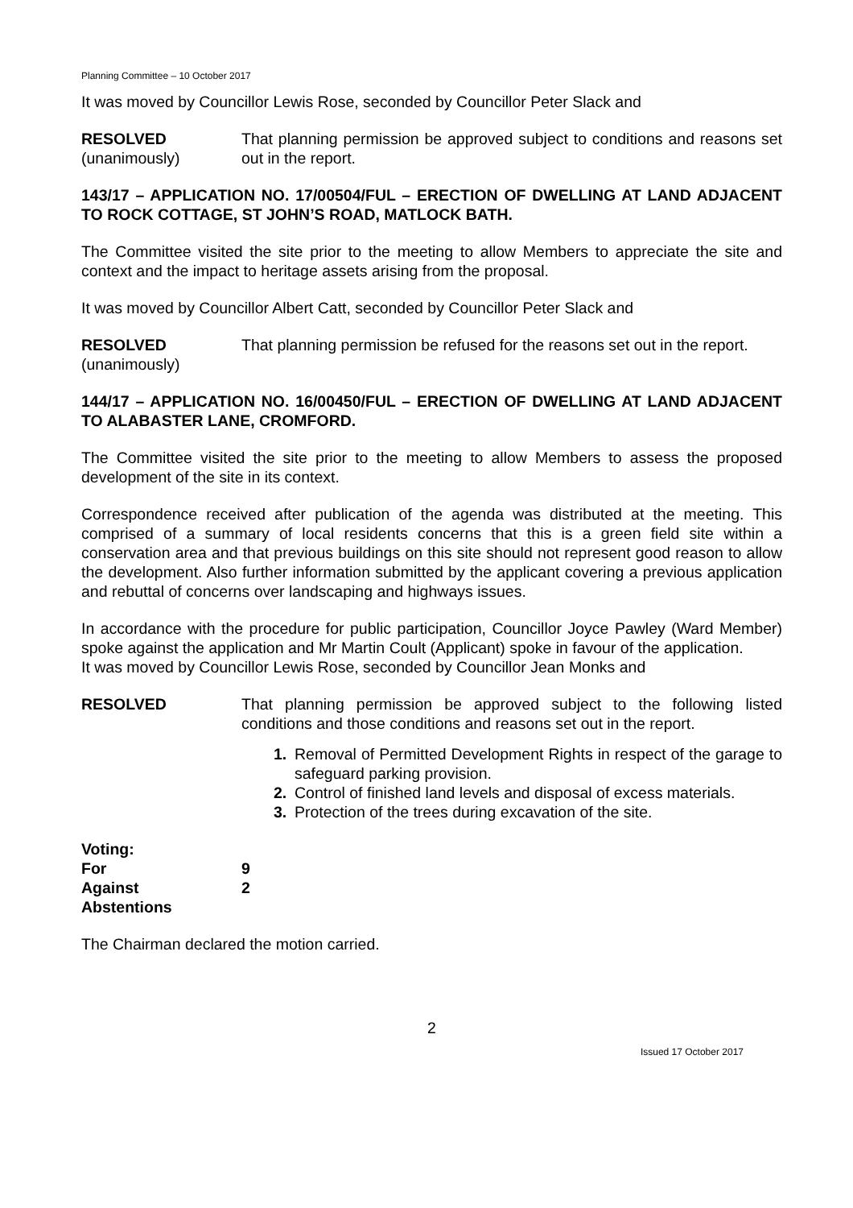Planning Committee – 10 October 2017
It was moved by Councillor Lewis Rose, seconded by Councillor Peter Slack and
RESOLVED
(unanimously)
That planning permission be approved subject to conditions and reasons set out in the report.
143/17 – APPLICATION NO. 17/00504/FUL – ERECTION OF DWELLING AT LAND ADJACENT TO ROCK COTTAGE, ST JOHN’S ROAD, MATLOCK BATH.
The Committee visited the site prior to the meeting to allow Members to appreciate the site and context and the impact to heritage assets arising from the proposal.
It was moved by Councillor Albert Catt, seconded by Councillor Peter Slack and
RESOLVED
(unanimously)
That planning permission be refused for the reasons set out in the report.
144/17 – APPLICATION NO. 16/00450/FUL – ERECTION OF DWELLING AT LAND ADJACENT TO ALABASTER LANE, CROMFORD.
The Committee visited the site prior to the meeting to allow Members to assess the proposed development of the site in its context.
Correspondence received after publication of the agenda was distributed at the meeting. This comprised of a summary of local residents concerns that this is a green field site within a conservation area and that previous buildings on this site should not represent good reason to allow the development. Also further information submitted by the applicant covering a previous application and rebuttal of concerns over landscaping and highways issues.
In accordance with the procedure for public participation, Councillor Joyce Pawley (Ward Member) spoke against the application and Mr Martin Coult (Applicant) spoke in favour of the application.
It was moved by Councillor Lewis Rose, seconded by Councillor Jean Monks and
RESOLVED That planning permission be approved subject to the following listed conditions and those conditions and reasons set out in the report.
1. Removal of Permitted Development Rights in respect of the garage to safeguard parking provision.
2. Control of finished land levels and disposal of excess materials.
3. Protection of the trees during excavation of the site.
| Voting: | |
| For | 9 |
| Against | 2 |
| Abstentions | |
The Chairman declared the motion carried.
2
Issued 17 October 2017